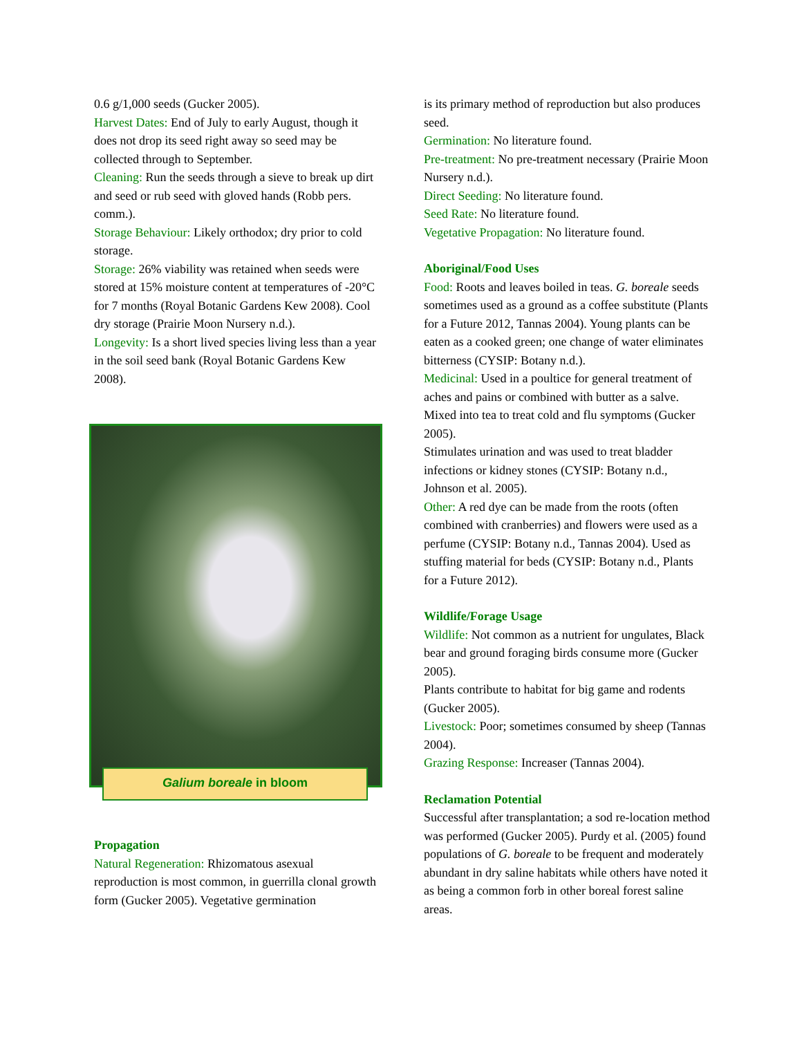0.6 g/1,000 seeds (Gucker 2005).
Harvest Dates: End of July to early August, though it does not drop its seed right away so seed may be collected through to September.
Cleaning: Run the seeds through a sieve to break up dirt and seed or rub seed with gloved hands (Robb pers. comm.).
Storage Behaviour: Likely orthodox; dry prior to cold storage.
Storage: 26% viability was retained when seeds were stored at 15% moisture content at temperatures of -20°C for 7 months (Royal Botanic Gardens Kew 2008). Cool dry storage (Prairie Moon Nursery n.d.).
Longevity: Is a short lived species living less than a year in the soil seed bank (Royal Botanic Gardens Kew 2008).
Galium boreale in bloom
Propagation
Natural Regeneration: Rhizomatous asexual reproduction is most common, in guerrilla clonal growth form (Gucker 2005). Vegetative germination
is its primary method of reproduction but also produces seed.
Germination: No literature found.
Pre-treatment: No pre-treatment necessary (Prairie Moon Nursery n.d.).
Direct Seeding: No literature found.
Seed Rate: No literature found.
Vegetative Propagation: No literature found.
Aboriginal/Food Uses
Food: Roots and leaves boiled in teas. G. boreale seeds sometimes used as a ground as a coffee substitute (Plants for a Future 2012, Tannas 2004). Young plants can be eaten as a cooked green; one change of water eliminates bitterness (CYSIP: Botany n.d.).
Medicinal: Used in a poultice for general treatment of aches and pains or combined with butter as a salve. Mixed into tea to treat cold and flu symptoms (Gucker 2005).
Stimulates urination and was used to treat bladder infections or kidney stones (CYSIP: Botany n.d., Johnson et al. 2005).
Other: A red dye can be made from the roots (often combined with cranberries) and flowers were used as a perfume (CYSIP: Botany n.d., Tannas 2004). Used as stuffing material for beds (CYSIP: Botany n.d., Plants for a Future 2012).
Wildlife/Forage Usage
Wildlife: Not common as a nutrient for ungulates, Black bear and ground foraging birds consume more (Gucker 2005).
Plants contribute to habitat for big game and rodents (Gucker 2005).
Livestock: Poor; sometimes consumed by sheep (Tannas 2004).
Grazing Response: Increaser (Tannas 2004).
Reclamation Potential
Successful after transplantation; a sod re-location method was performed (Gucker 2005). Purdy et al. (2005) found populations of G. boreale to be frequent and moderately abundant in dry saline habitats while others have noted it as being a common forb in other boreal forest saline areas.